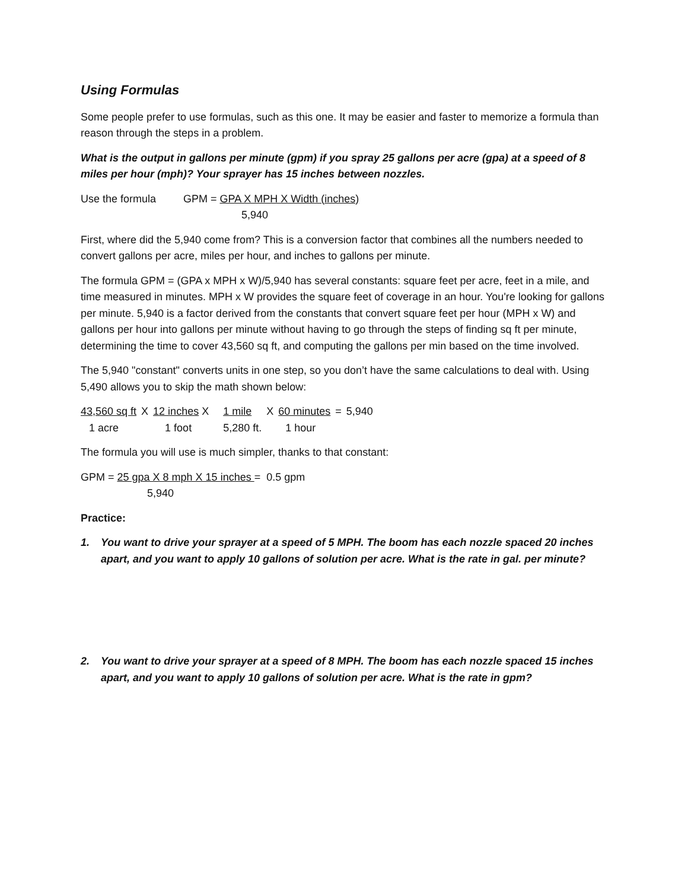Using Formulas
Some people prefer to use formulas, such as this one. It may be easier and faster to memorize a formula than reason through the steps in a problem.
What is the output in gallons per minute (gpm) if you spray 25 gallons per acre (gpa) at a speed of 8 miles per hour (mph)? Your sprayer has 15 inches between nozzles.
| Use the formula | GPM = GPA X MPH X Width (inches) |
| | 5,940 |
First, where did the 5,940 come from? This is a conversion factor that combines all the numbers needed to convert gallons per acre, miles per hour, and inches to gallons per minute.
The formula GPM = (GPA x MPH x W)/5,940 has several constants: square feet per acre, feet in a mile, and time measured in minutes. MPH x W provides the square feet of coverage in an hour. You're looking for gallons per minute. 5,940 is a factor derived from the constants that convert square feet per hour (MPH x W) and gallons per hour into gallons per minute without having to go through the steps of finding sq ft per minute, determining the time to cover 43,560 sq ft, and computing the gallons per min based on the time involved.
The 5,940 "constant" converts units in one step, so you don’t have the same calculations to deal with. Using 5,490 allows you to skip the math shown below:
| 43,560 sq ft | X | 12 inches X | 1 mile | X | 60 minutes | = | 5,940 |
| 1 acre | | 1 foot | 5,280 ft. | | 1 hour | | |
The formula you will use is much simpler, thanks to that constant:
GPM = 25 gpa X 8 mph X 15 inches = 0.5 gpm
5,940
Practice:
1. You want to drive your sprayer at a speed of 5 MPH. The boom has each nozzle spaced 20 inches apart, and you want to apply 10 gallons of solution per acre. What is the rate in gal. per minute?
2. You want to drive your sprayer at a speed of 8 MPH. The boom has each nozzle spaced 15 inches apart, and you want to apply 10 gallons of solution per acre. What is the rate in gpm?